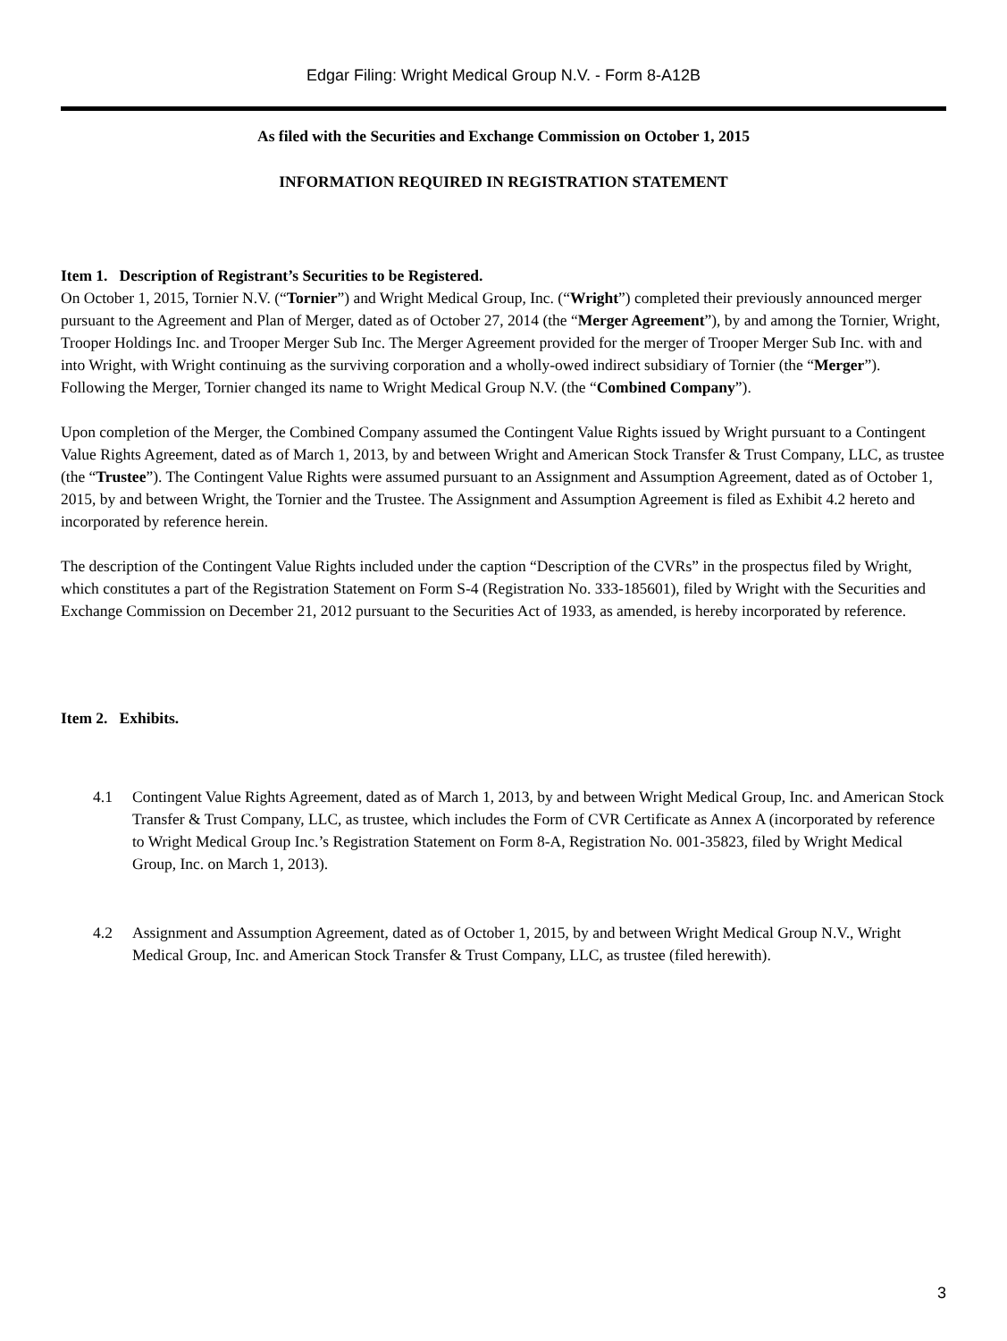Edgar Filing: Wright Medical Group N.V. - Form 8-A12B
As filed with the Securities and Exchange Commission on October 1, 2015
INFORMATION REQUIRED IN REGISTRATION STATEMENT
Item 1. Description of Registrant’s Securities to be Registered.
On October 1, 2015, Tornier N.V. (“Tornier”) and Wright Medical Group, Inc. (“Wright”) completed their previously announced merger pursuant to the Agreement and Plan of Merger, dated as of October 27, 2014 (the “Merger Agreement”), by and among the Tornier, Wright, Trooper Holdings Inc. and Trooper Merger Sub Inc. The Merger Agreement provided for the merger of Trooper Merger Sub Inc. with and into Wright, with Wright continuing as the surviving corporation and a wholly-owed indirect subsidiary of Tornier (the “Merger”). Following the Merger, Tornier changed its name to Wright Medical Group N.V. (the “Combined Company”).
Upon completion of the Merger, the Combined Company assumed the Contingent Value Rights issued by Wright pursuant to a Contingent Value Rights Agreement, dated as of March 1, 2013, by and between Wright and American Stock Transfer & Trust Company, LLC, as trustee (the “Trustee”). The Contingent Value Rights were assumed pursuant to an Assignment and Assumption Agreement, dated as of October 1, 2015, by and between Wright, the Tornier and the Trustee. The Assignment and Assumption Agreement is filed as Exhibit 4.2 hereto and incorporated by reference herein.
The description of the Contingent Value Rights included under the caption “Description of the CVRs” in the prospectus filed by Wright, which constitutes a part of the Registration Statement on Form S-4 (Registration No. 333-185601), filed by Wright with the Securities and Exchange Commission on December 21, 2012 pursuant to the Securities Act of 1933, as amended, is hereby incorporated by reference.
Item 2. Exhibits.
4.1 Contingent Value Rights Agreement, dated as of March 1, 2013, by and between Wright Medical Group, Inc. and American Stock Transfer & Trust Company, LLC, as trustee, which includes the Form of CVR Certificate as Annex A (incorporated by reference to Wright Medical Group Inc.’s Registration Statement on Form 8-A, Registration No. 001-35823, filed by Wright Medical Group, Inc. on March 1, 2013).
4.2 Assignment and Assumption Agreement, dated as of October 1, 2015, by and between Wright Medical Group N.V., Wright Medical Group, Inc. and American Stock Transfer & Trust Company, LLC, as trustee (filed herewith).
3